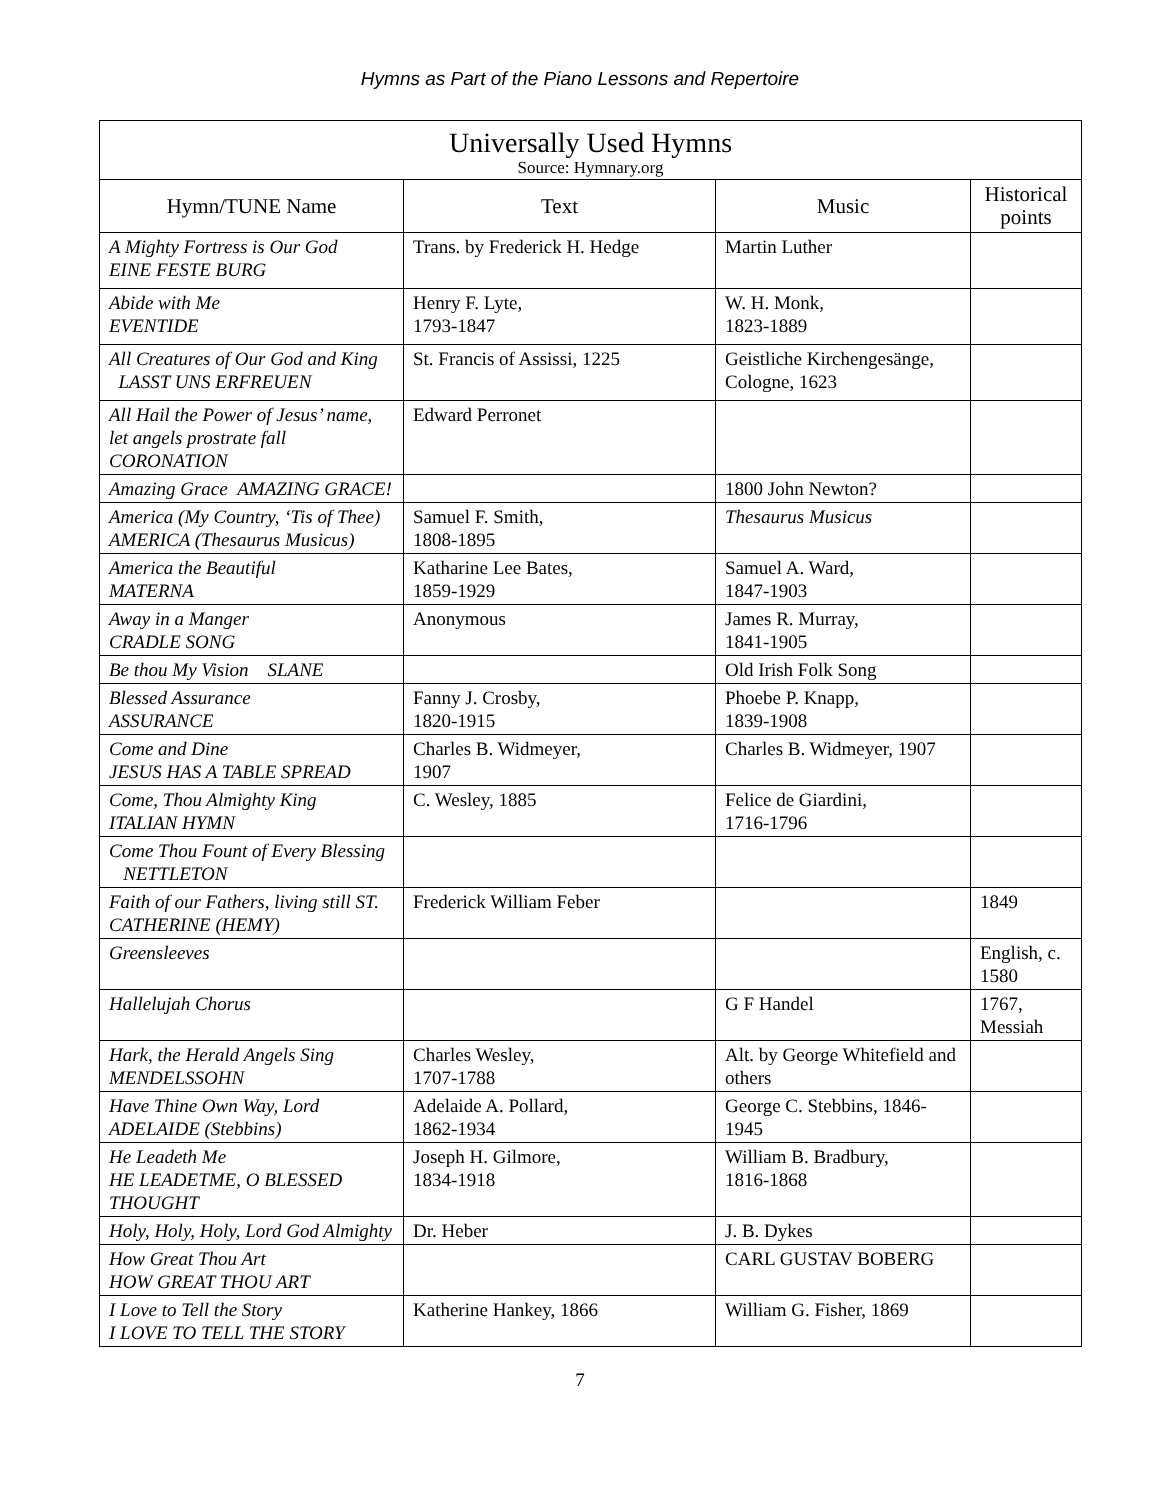Hymns as Part of the Piano Lessons and Repertoire
| Universally Used Hymns Source: Hymnary.org | | | |
| Hymn/TUNE Name | Text | Music | Historical points |
| A Mighty Fortress is Our God EINE FESTE BURG | Trans. by Frederick H. Hedge | Martin Luther | |
| Abide with Me EVENTIDE | Henry F. Lyte, 1793-1847 | W. H. Monk, 1823-1889 | |
| All Creatures of Our God and King LASST UNS ERFREUEN | St. Francis of Assissi, 1225 | Geistliche Kirchengesänge, Cologne, 1623 | |
| All Hail the Power of Jesus’ name, let angels prostrate fall CORONATION | Edward Perronet | | |
| Amazing Grace AMAZING GRACE! | | 1800 John Newton? | |
| America (My Country, ‘Tis of Thee) AMERICA (Thesaurus Musicus) | Samuel F. Smith, 1808-1895 | Thesaurus Musicus | |
| America the Beautiful MATERNA | Katharine Lee Bates, 1859-1929 | Samuel A. Ward, 1847-1903 | |
| Away in a Manger CRADLE SONG | Anonymous | James R. Murray, 1841-1905 | |
| Be thou My Vision SLANE | | Old Irish Folk Song | |
| Blessed Assurance ASSURANCE | Fanny J. Crosby, 1820-1915 | Phoebe P. Knapp, 1839-1908 | |
| Come and Dine JESUS HAS A TABLE SPREAD | Charles B. Widmeyer, 1907 | Charles B. Widmeyer, 1907 | |
| Come, Thou Almighty King ITALIAN HYMN | C. Wesley, 1885 | Felice de Giardini, 1716-1796 | |
| Come Thou Fount of Every Blessing NETTLETON | | | |
| Faith of our Fathers, living still ST. CATHERINE (HEMY) | Frederick William Feber | | 1849 |
| Greensleeves | | | English, c. 1580 |
| Hallelujah Chorus | | G F Handel | 1767, Messiah |
| Hark, the Herald Angels Sing MENDELSSOHN | Charles Wesley, 1707-1788 | Alt. by George Whitefield and others | |
| Have Thine Own Way, Lord ADELAIDE (Stebbins) | Adelaide A. Pollard, 1862-1934 | George C. Stebbins, 1846-1945 | |
| He Leadeth Me HE LEADETME, O BLESSED THOUGHT | Joseph H. Gilmore, 1834-1918 | William B. Bradbury, 1816-1868 | |
| Holy, Holy, Holy, Lord God Almighty | Dr. Heber | J. B. Dykes | |
| How Great Thou Art HOW GREAT THOU ART | | CARL GUSTAV BOBERG | |
| I Love to Tell the Story I LOVE TO TELL THE STORY | Katherine Hankey, 1866 | William G. Fisher, 1869 | |
7